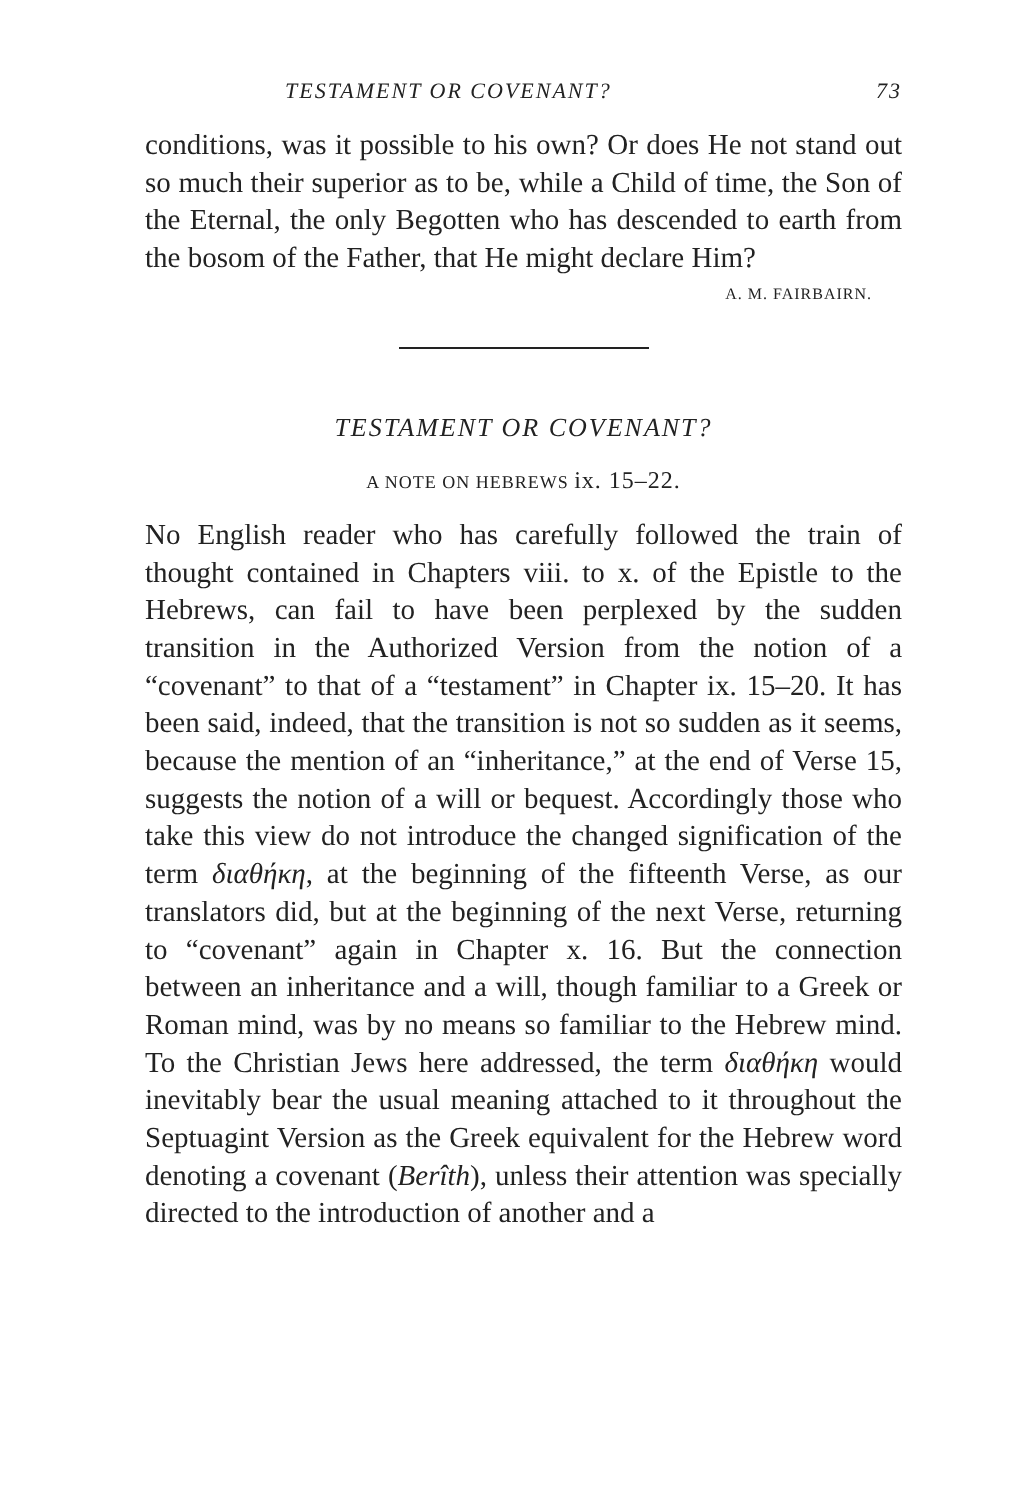TESTAMENT OR COVENANT? 73
conditions, was it possible to his own? Or does He not stand out so much their superior as to be, while a Child of time, the Son of the Eternal, the only Begotten who has descended to earth from the bosom of the Father, that He might declare Him?
A. M. FAIRBAIRN.
TESTAMENT OR COVENANT?
A NOTE ON HEBREWS ix. 15–22.
No English reader who has carefully followed the train of thought contained in Chapters viii. to x. of the Epistle to the Hebrews, can fail to have been perplexed by the sudden transition in the Authorized Version from the notion of a “covenant” to that of a “testament” in Chapter ix. 15–20. It has been said, indeed, that the transition is not so sudden as it seems, because the mention of an “inheritance,” at the end of Verse 15, suggests the notion of a will or bequest. Accordingly those who take this view do not introduce the changed signification of the term διαθήκη, at the beginning of the fifteenth Verse, as our translators did, but at the beginning of the next Verse, returning to “covenant” again in Chapter x. 16. But the connection between an inheritance and a will, though familiar to a Greek or Roman mind, was by no means so familiar to the Hebrew mind. To the Christian Jews here addressed, the term διαθήκη would inevitably bear the usual meaning attached to it throughout the Septuagint Version as the Greek equivalent for the Hebrew word denoting a covenant (Berîth), unless their attention was specially directed to the introduction of another and a